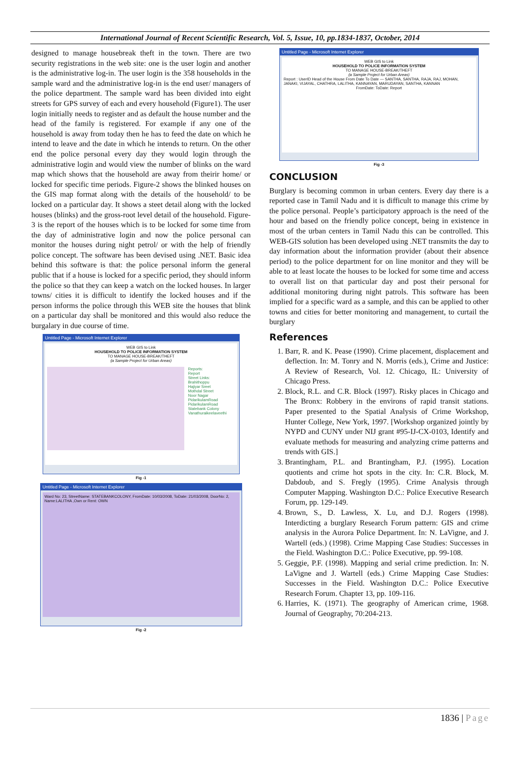International Journal of Recent Scientific Research, Vol. 5, Issue, 10, pp.1834-1837, October, 2014
designed to manage housebreak theft in the town. There are two security registrations in the web site: one is the user login and another is the administrative log-in. The user login is the 358 households in the sample ward and the administrative log-in is the end user/ managers of the police department. The sample ward has been divided into eight streets for GPS survey of each and every household (Figure1). The user login initially needs to register and as default the house number and the head of the family is registered. For example if any one of the household is away from today then he has to feed the date on which he intend to leave and the date in which he intends to return. On the other end the police personal every day they would login through the administrative login and would view the number of blinks on the ward map which shows that the household are away from theirir home/ or locked for specific time periods. Figure-2 shows the blinked houses on the GIS map format along with the details of the household/ to be locked on a particular day. It shows a steet detail along with the locked houses (blinks) and the gross-root level detail of the household. Figure-3 is the report of the houses which is to be locked for some time from the day of administrative login and now the police personal can monitor the houses during night petrol/ or with the help of friendly police concept. The software has been devised using .NET. Basic idea behind this software is that: the police personal inform the general public that if a house is locked for a specific period, they should inform the police so that they can keep a watch on the locked houses. In larger towns/ cities it is difficult to identify the locked houses and if the person informs the police through this WEB site the houses that blink on a particular day shall be monitored and this would also reduce the burgalary in due course of time.
Untitled Page - Microsoft Internet Explorer
WEB GIS to Link
HOUSEHOLD TO POLICE INFORMATION SYSTEM
TO MANAGE HOUSE-BREAK/THEFT
(a Sample Project for Urban Areas)
Reports:
Report
Street Links:
Brahithoppu
Hajiyar Sreet
Mothdal Street
Noor Nagar
PidarikulamRoad
PidarikulamRoad
Statebank Colony
Vanathuraikeelaveethi
Fig -1
Untitled Page - Microsoft Internet Explorer
Ward No: 23, StreetName: STATEBANKCOLONY, FromDate: 10/03/2008, ToDate: 21/03/2008, DoorNo: 2, Name:LALITHA ,Own or Rent: OWN
Fig -2
Untitled Page - Microsoft Internet Explorer
WEB GIS to Link
HOUSEHOLD TO POLICE INFORMATION SYSTEM
TO MANAGE HOUSE-BREAK/THEFT
(a Sample Project for Urban Areas)
Report : UserID Head of the House From Date To Date — SANTHA, SANTHA, RAJA, RAJ, MOHAN, JANAKI, VIJAYAL, CHATHRA, LALITHA, KANNAYAN, MARUDAYAN, SANTHA, KANNAN
FromDate: ToDate: Report
Fig -3
CONCLUSION
Burglary is becoming common in urban centers. Every day there is a reported case in Tamil Nadu and it is difficult to manage this crime by the police personal. People’s participatory approach is the need of the hour and based on the friendly police concept, being in existence in most of the urban centers in Tamil Nadu this can be controlled. This WEB-GIS solution has been developed using .NET transmits the day to day information about the information provider (about their absence period) to the police department for on line monitor and they will be able to at least locate the houses to be locked for some time and access to overall list on that particular day and post their personal for additional monitoring during night patrols. This software has been implied for a specific ward as a sample, and this can be applied to other towns and cities for better monitoring and management, to curtail the burglary
References
1. Barr, R. and K. Pease (1990). Crime placement, displacement and deflection. In: M. Tonry and N. Morris (eds.), Crime and Justice: A Review of Research, Vol. 12. Chicago, IL: University of Chicago Press.
2. Block, R.L. and C.R. Block (1997). Risky places in Chicago and The Bronx: Robbery in the environs of rapid transit stations. Paper presented to the Spatial Analysis of Crime Workshop, Hunter College, New York, 1997. [Workshop organized jointly by NYPD and CUNY under NIJ grant #95-IJ-CX-0103, Identify and evaluate methods for measuring and analyzing crime patterns and trends with GIS.]
3. Brantingham, P.L. and Brantingham, P.J. (1995). Location quotients and crime hot spots in the city. In: C.R. Block, M. Dabdoub, and S. Fregly (1995). Crime Analysis through Computer Mapping. Washington D.C.: Police Executive Research Forum, pp. 129-149.
4. Brown, S., D. Lawless, X. Lu, and D.J. Rogers (1998). Interdicting a burglary Research Forum pattern: GIS and crime analysis in the Aurora Police Department. In: N. LaVigne, and J. Wartell (eds.) (1998). Crime Mapping Case Studies: Successes in the Field. Washington D.C.: Police Executive, pp. 99-108.
5. Geggie, P.F. (1998). Mapping and serial crime prediction. In: N. LaVigne and J. Wartell (eds.) Crime Mapping Case Studies: Successes in the Field. Washington D.C.: Police Executive Research Forum. Chapter 13, pp. 109-116.
6. Harries, K. (1971). The geography of American crime, 1968. Journal of Geography, 70:204-213.
1836 | Page